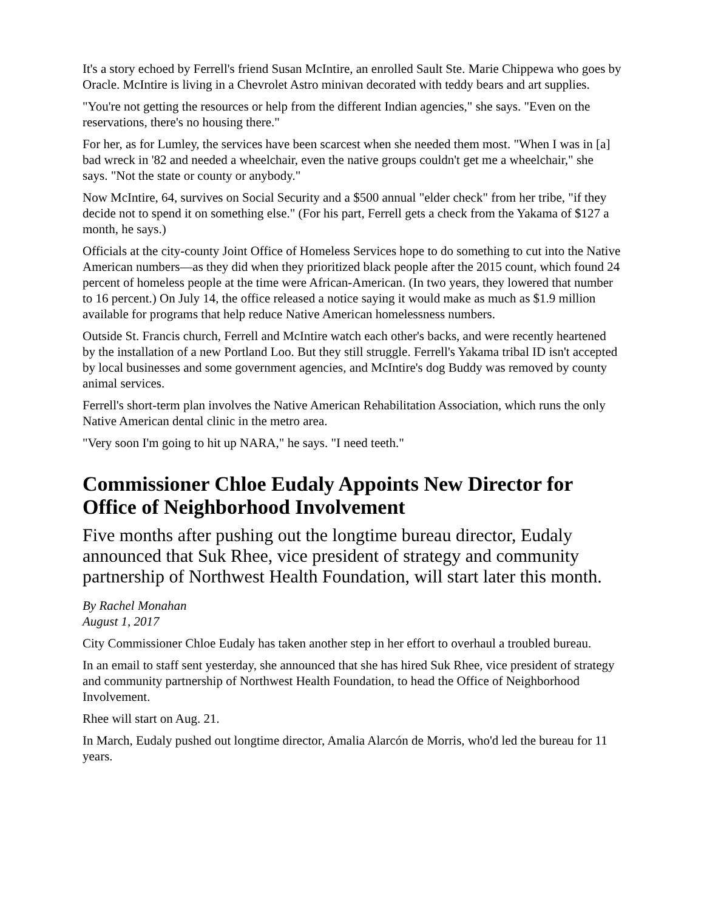It's a story echoed by Ferrell's friend Susan McIntire, an enrolled Sault Ste. Marie Chippewa who goes by Oracle. McIntire is living in a Chevrolet Astro minivan decorated with teddy bears and art supplies.
"You're not getting the resources or help from the different Indian agencies," she says. "Even on the reservations, there's no housing there."
For her, as for Lumley, the services have been scarcest when she needed them most. "When I was in [a] bad wreck in '82 and needed a wheelchair, even the native groups couldn't get me a wheelchair," she says. "Not the state or county or anybody."
Now McIntire, 64, survives on Social Security and a $500 annual "elder check" from her tribe, "if they decide not to spend it on something else." (For his part, Ferrell gets a check from the Yakama of $127 a month, he says.)
Officials at the city-county Joint Office of Homeless Services hope to do something to cut into the Native American numbers—as they did when they prioritized black people after the 2015 count, which found 24 percent of homeless people at the time were African-American. (In two years, they lowered that number to 16 percent.) On July 14, the office released a notice saying it would make as much as $1.9 million available for programs that help reduce Native American homelessness numbers.
Outside St. Francis church, Ferrell and McIntire watch each other's backs, and were recently heartened by the installation of a new Portland Loo. But they still struggle. Ferrell's Yakama tribal ID isn't accepted by local businesses and some government agencies, and McIntire's dog Buddy was removed by county animal services.
Ferrell's short-term plan involves the Native American Rehabilitation Association, which runs the only Native American dental clinic in the metro area.
"Very soon I'm going to hit up NARA," he says. "I need teeth."
Commissioner Chloe Eudaly Appoints New Director for Office of Neighborhood Involvement
Five months after pushing out the longtime bureau director, Eudaly announced that Suk Rhee, vice president of strategy and community partnership of Northwest Health Foundation, will start later this month.
By Rachel Monahan
August 1, 2017
City Commissioner Chloe Eudaly has taken another step in her effort to overhaul a troubled bureau.
In an email to staff sent yesterday, she announced that she has hired Suk Rhee, vice president of strategy and community partnership of Northwest Health Foundation, to head the Office of Neighborhood Involvement.
Rhee will start on Aug. 21.
In March, Eudaly pushed out longtime director, Amalia Alarcón de Morris, who'd led the bureau for 11 years.